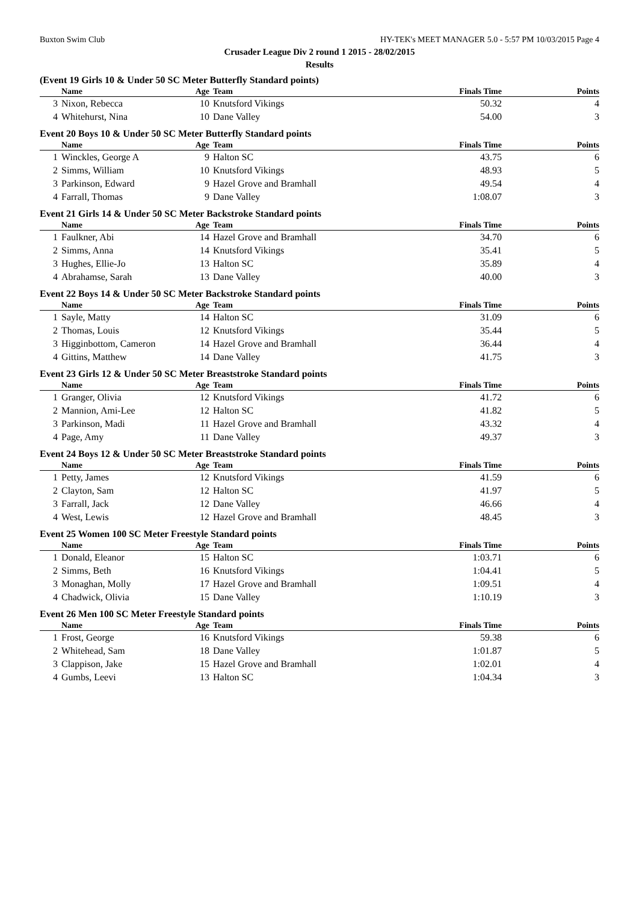Buxton Swim Club HY-TEK's MEET MANAGER 5.0 - 5:57 PM 10/03/2015 Page 4
Crusader League Div 2 round 1 2015 - 28/02/2015
Results
(Event 19 Girls 10 & Under 50 SC Meter Butterfly Standard points)
| | Name | Age | Team | Finals Time | Points |
| --- | --- | --- | --- | --- | --- |
| 3 | Nixon, Rebecca | 10 | Knutsford Vikings | 50.32 | 4 |
| 4 | Whitehurst, Nina | 10 | Dane Valley | 54.00 | 3 |
Event 20 Boys 10 & Under 50 SC Meter Butterfly Standard points
| | Name | Age | Team | Finals Time | Points |
| --- | --- | --- | --- | --- | --- |
| 1 | Winckles, George A | 9 | Halton SC | 43.75 | 6 |
| 2 | Simms, William | 10 | Knutsford Vikings | 48.93 | 5 |
| 3 | Parkinson, Edward | 9 | Hazel Grove and Bramhall | 49.54 | 4 |
| 4 | Farrall, Thomas | 9 | Dane Valley | 1:08.07 | 3 |
Event 21 Girls 14 & Under 50 SC Meter Backstroke Standard points
| | Name | Age | Team | Finals Time | Points |
| --- | --- | --- | --- | --- | --- |
| 1 | Faulkner, Abi | 14 | Hazel Grove and Bramhall | 34.70 | 6 |
| 2 | Simms, Anna | 14 | Knutsford Vikings | 35.41 | 5 |
| 3 | Hughes, Ellie-Jo | 13 | Halton SC | 35.89 | 4 |
| 4 | Abrahamse, Sarah | 13 | Dane Valley | 40.00 | 3 |
Event 22 Boys 14 & Under 50 SC Meter Backstroke Standard points
| | Name | Age | Team | Finals Time | Points |
| --- | --- | --- | --- | --- | --- |
| 1 | Sayle, Matty | 14 | Halton SC | 31.09 | 6 |
| 2 | Thomas, Louis | 12 | Knutsford Vikings | 35.44 | 5 |
| 3 | Higginbottom, Cameron | 14 | Hazel Grove and Bramhall | 36.44 | 4 |
| 4 | Gittins, Matthew | 14 | Dane Valley | 41.75 | 3 |
Event 23 Girls 12 & Under 50 SC Meter Breaststroke Standard points
| | Name | Age | Team | Finals Time | Points |
| --- | --- | --- | --- | --- | --- |
| 1 | Granger, Olivia | 12 | Knutsford Vikings | 41.72 | 6 |
| 2 | Mannion, Ami-Lee | 12 | Halton SC | 41.82 | 5 |
| 3 | Parkinson, Madi | 11 | Hazel Grove and Bramhall | 43.32 | 4 |
| 4 | Page, Amy | 11 | Dane Valley | 49.37 | 3 |
Event 24 Boys 12 & Under 50 SC Meter Breaststroke Standard points
| | Name | Age | Team | Finals Time | Points |
| --- | --- | --- | --- | --- | --- |
| 1 | Petty, James | 12 | Knutsford Vikings | 41.59 | 6 |
| 2 | Clayton, Sam | 12 | Halton SC | 41.97 | 5 |
| 3 | Farrall, Jack | 12 | Dane Valley | 46.66 | 4 |
| 4 | West, Lewis | 12 | Hazel Grove and Bramhall | 48.45 | 3 |
Event 25 Women 100 SC Meter Freestyle Standard points
| | Name | Age | Team | Finals Time | Points |
| --- | --- | --- | --- | --- | --- |
| 1 | Donald, Eleanor | 15 | Halton SC | 1:03.71 | 6 |
| 2 | Simms, Beth | 16 | Knutsford Vikings | 1:04.41 | 5 |
| 3 | Monaghan, Molly | 17 | Hazel Grove and Bramhall | 1:09.51 | 4 |
| 4 | Chadwick, Olivia | 15 | Dane Valley | 1:10.19 | 3 |
Event 26 Men 100 SC Meter Freestyle Standard points
| | Name | Age | Team | Finals Time | Points |
| --- | --- | --- | --- | --- | --- |
| 1 | Frost, George | 16 | Knutsford Vikings | 59.38 | 6 |
| 2 | Whitehead, Sam | 18 | Dane Valley | 1:01.87 | 5 |
| 3 | Clappison, Jake | 15 | Hazel Grove and Bramhall | 1:02.01 | 4 |
| 4 | Gumbs, Leevi | 13 | Halton SC | 1:04.34 | 3 |